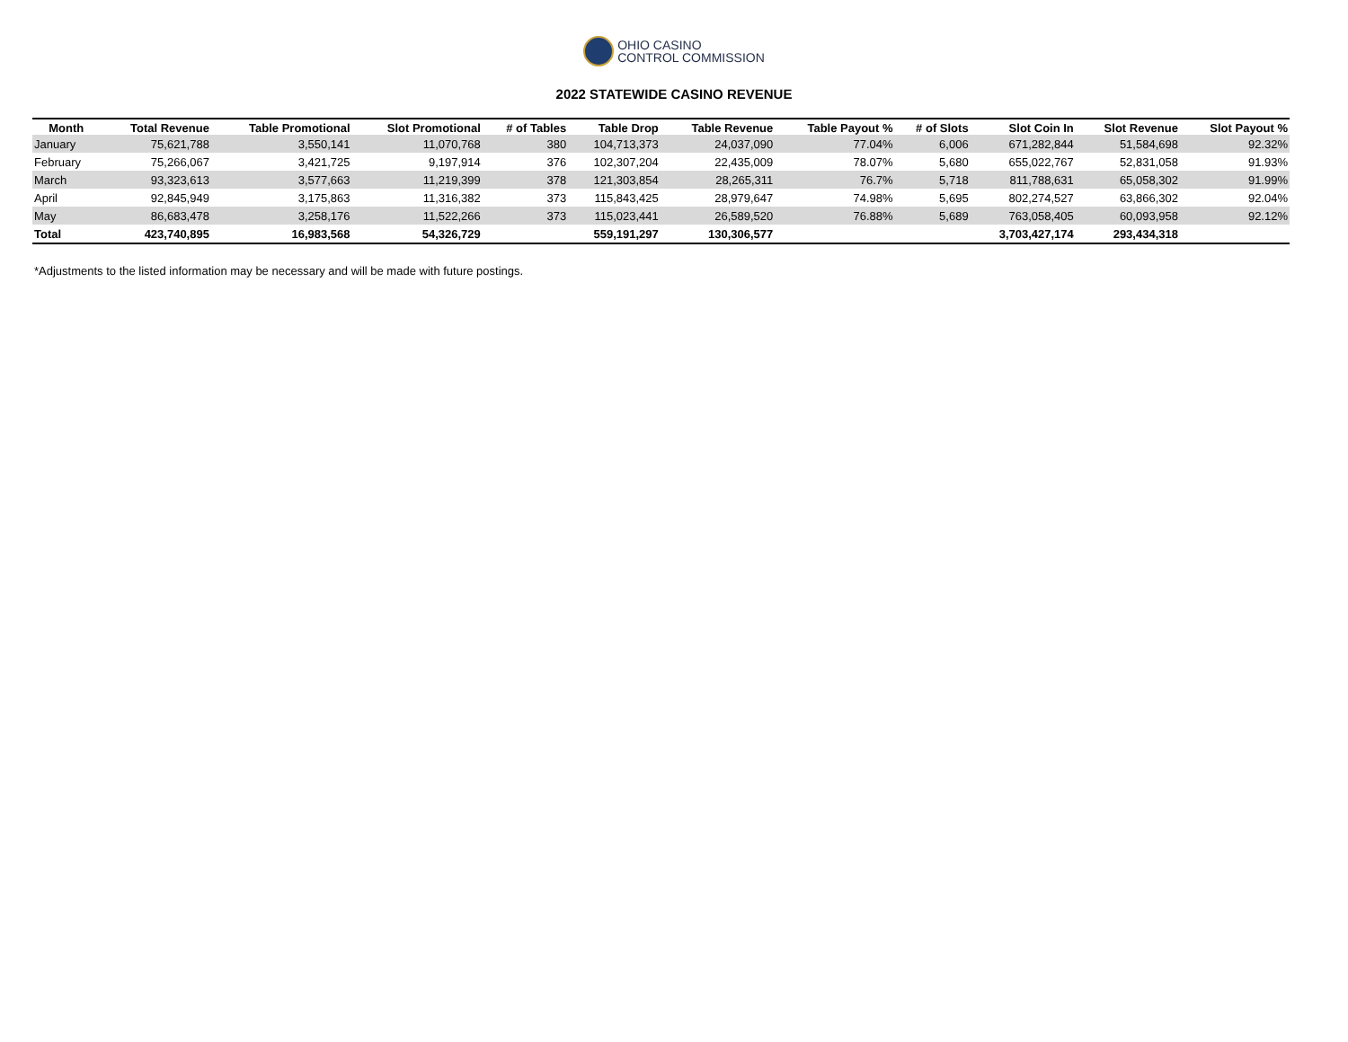OHIO CASINO
CONTROL COMMISSION
2022 STATEWIDE CASINO REVENUE
| Month | Total Revenue | Table Promotional | Slot Promotional | # of Tables | Table Drop | Table Revenue | Table Payout % | # of Slots | Slot Coin In | Slot Revenue | Slot Payout % |
| --- | --- | --- | --- | --- | --- | --- | --- | --- | --- | --- | --- |
| January | 75,621,788 | 3,550,141 | 11,070,768 | 380 | 104,713,373 | 24,037,090 | 77.04% | 6,006 | 671,282,844 | 51,584,698 | 92.32% |
| February | 75,266,067 | 3,421,725 | 9,197,914 | 376 | 102,307,204 | 22,435,009 | 78.07% | 5,680 | 655,022,767 | 52,831,058 | 91.93% |
| March | 93,323,613 | 3,577,663 | 11,219,399 | 378 | 121,303,854 | 28,265,311 | 76.7% | 5,718 | 811,788,631 | 65,058,302 | 91.99% |
| April | 92,845,949 | 3,175,863 | 11,316,382 | 373 | 115,843,425 | 28,979,647 | 74.98% | 5,695 | 802,274,527 | 63,866,302 | 92.04% |
| May | 86,683,478 | 3,258,176 | 11,522,266 | 373 | 115,023,441 | 26,589,520 | 76.88% | 5,689 | 763,058,405 | 60,093,958 | 92.12% |
| Total | 423,740,895 | 16,983,568 | 54,326,729 | | 559,191,297 | 130,306,577 | | | 3,703,427,174 | 293,434,318 | |
*Adjustments to the listed information may be necessary and will be made with future postings.